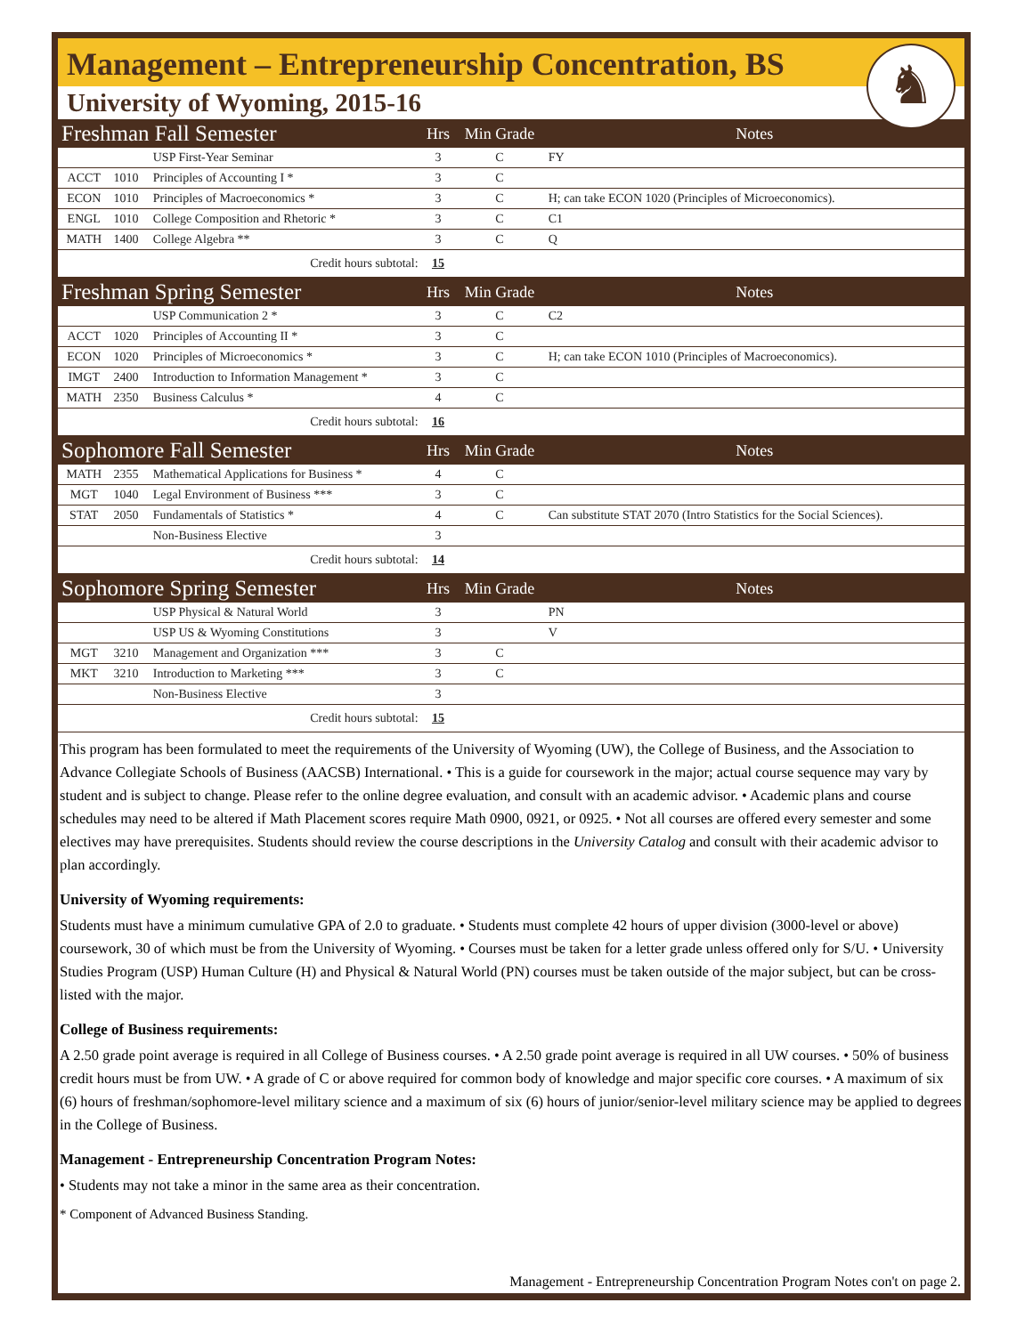Management – Entrepreneurship Concentration, BS
♞
University of Wyoming, 2015-16
| Freshman Fall Semester | | | Hrs | Min Grade | Notes |
| --- | --- | --- | --- | --- | --- |
| | | USP First-Year Seminar | 3 | C | FY |
| ACCT | 1010 | Principles of Accounting I * | 3 | C | |
| ECON | 1010 | Principles of Macroeconomics * | 3 | C | H; can take ECON 1020 (Principles of Microeconomics). |
| ENGL | 1010 | College Composition and Rhetoric * | 3 | C | C1 |
| MATH | 1400 | College Algebra ** | 3 | C | Q |
| Credit hours subtotal: | | | 15 | | |
| Freshman Spring Semester | | | Hrs | Min Grade | Notes |
| | | USP Communication 2 * | 3 | C | C2 |
| ACCT | 1020 | Principles of Accounting II * | 3 | C | |
| ECON | 1020 | Principles of Microeconomics * | 3 | C | H; can take ECON 1010 (Principles of Macroeconomics). |
| IMGT | 2400 | Introduction to Information Management * | 3 | C | |
| MATH | 2350 | Business Calculus * | 4 | C | |
| Credit hours subtotal: | | | 16 | | |
| Sophomore Fall Semester | | | Hrs | Min Grade | Notes |
| MATH | 2355 | Mathematical Applications for Business * | 4 | C | |
| MGT | 1040 | Legal Environment of Business *** | 3 | C | |
| STAT | 2050 | Fundamentals of Statistics * | 4 | C | Can substitute STAT 2070 (Intro Statistics for the Social Sciences). |
| | | Non-Business Elective | 3 | | |
| Credit hours subtotal: | | | 14 | | |
| Sophomore Spring Semester | | | Hrs | Min Grade | Notes |
| | | USP Physical & Natural World | 3 | | PN |
| | | USP US & Wyoming Constitutions | 3 | | V |
| MGT | 3210 | Management and Organization *** | 3 | C | |
| MKT | 3210 | Introduction to Marketing *** | 3 | C | |
| | | Non-Business Elective | 3 | | |
| Credit hours subtotal: | | | 15 | | |
This program has been formulated to meet the requirements of the University of Wyoming (UW), the College of Business, and the Association to Advance Collegiate Schools of Business (AACSB) International. • This is a guide for coursework in the major; actual course sequence may vary by student and is subject to change. Please refer to the online degree evaluation, and consult with an academic advisor. • Academic plans and course schedules may need to be altered if Math Placement scores require Math 0900, 0921, or 0925. • Not all courses are offered every semester and some electives may have prerequisites. Students should review the course descriptions in the University Catalog and consult with their academic advisor to plan accordingly.
University of Wyoming requirements:
Students must have a minimum cumulative GPA of 2.0 to graduate. • Students must complete 42 hours of upper division (3000-level or above) coursework, 30 of which must be from the University of Wyoming. • Courses must be taken for a letter grade unless offered only for S/U. • University Studies Program (USP) Human Culture (H) and Physical & Natural World (PN) courses must be taken outside of the major subject, but can be cross-listed with the major.
College of Business requirements:
A 2.50 grade point average is required in all College of Business courses. • A 2.50 grade point average is required in all UW courses. • 50% of business credit hours must be from UW. • A grade of C or above required for common body of knowledge and major specific core courses. • A maximum of six (6) hours of freshman/sophomore-level military science and a maximum of six (6) hours of junior/senior-level military science may be applied to degrees in the College of Business.
Management - Entrepreneurship Concentration Program Notes:
• Students may not take a minor in the same area as their concentration.
* Component of Advanced Business Standing.
Management - Entrepreneurship Concentration Program Notes con't on page 2.